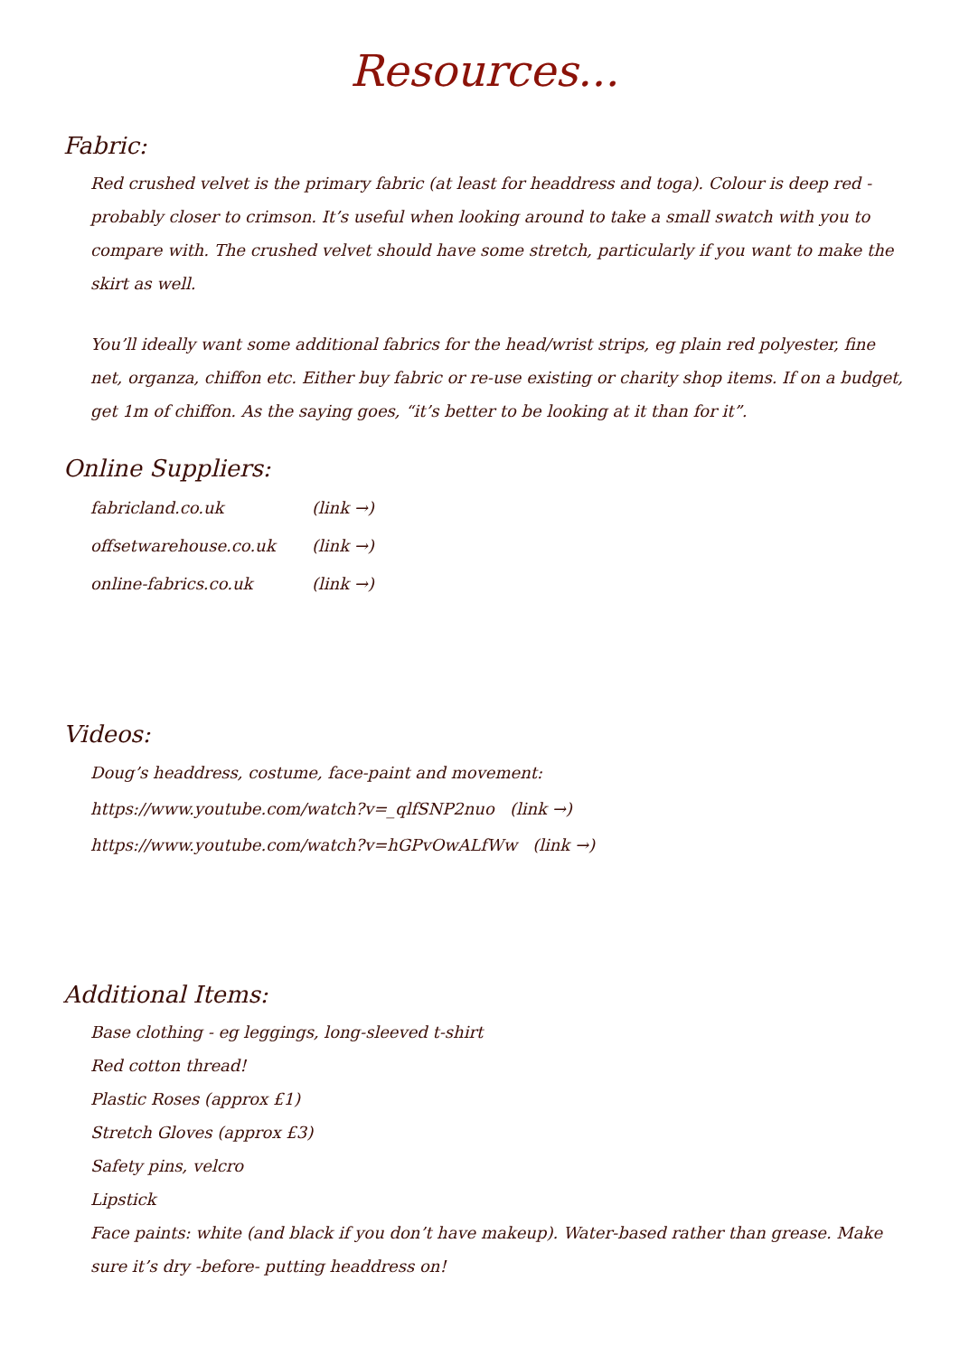Resources...
Fabric:
Red crushed velvet is the primary fabric (at least for headdress and toga). Colour is deep red - probably closer to crimson. It’s useful when looking around to take a small swatch with you to compare with. The crushed velvet should have some stretch, particularly if you want to make the skirt as well.
You’ll ideally want some additional fabrics for the head/wrist strips, eg plain red polyester, fine net, organza, chiffon etc. Either buy fabric or re-use existing or charity shop items. If on a budget, get 1m of chiffon. As the saying goes, “it’s better to be looking at it than for it”.
Online Suppliers:
fabricland.co.uk (link →)
offsetwarehouse.co.uk (link →)
online-fabrics.co.uk (link →)
Videos:
Doug’s headdress, costume, face-paint and movement:
https://www.youtube.com/watch?v=_qlfSNP2nuo (link →)
https://www.youtube.com/watch?v=hGPvOwALfWw (link →)
Additional Items:
Base clothing - eg leggings, long-sleeved t-shirt
Red cotton thread!
Plastic Roses (approx £1)
Stretch Gloves (approx £3)
Safety pins, velcro
Lipstick
Face paints: white (and black if you don’t have makeup). Water-based rather than grease. Make sure it’s dry -before- putting headdress on!